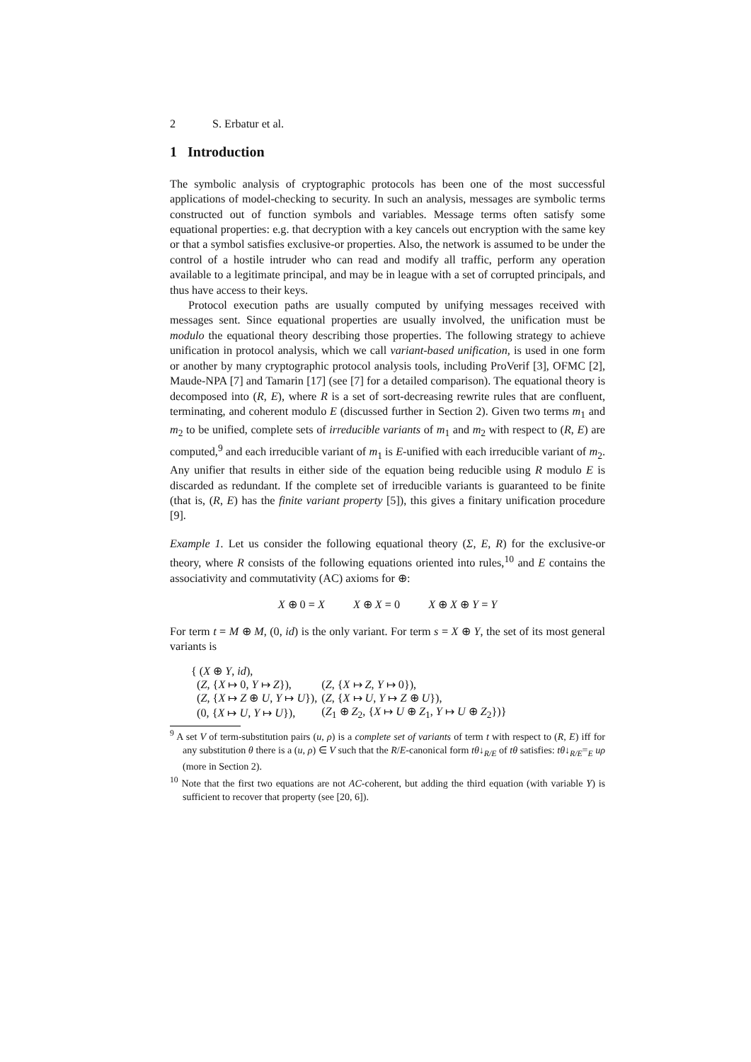2 S. Erbatur et al.
1 Introduction
The symbolic analysis of cryptographic protocols has been one of the most successful applications of model-checking to security. In such an analysis, messages are symbolic terms constructed out of function symbols and variables. Message terms often satisfy some equational properties: e.g. that decryption with a key cancels out encryption with the same key or that a symbol satisfies exclusive-or properties. Also, the network is assumed to be under the control of a hostile intruder who can read and modify all traffic, perform any operation available to a legitimate principal, and may be in league with a set of corrupted principals, and thus have access to their keys.
Protocol execution paths are usually computed by unifying messages received with messages sent. Since equational properties are usually involved, the unification must be modulo the equational theory describing those properties. The following strategy to achieve unification in protocol analysis, which we call variant-based unification, is used in one form or another by many cryptographic protocol analysis tools, including ProVerif [3], OFMC [2], Maude-NPA [7] and Tamarin [17] (see [7] for a detailed comparison). The equational theory is decomposed into (R, E), where R is a set of sort-decreasing rewrite rules that are confluent, terminating, and coherent modulo E (discussed further in Section 2). Given two terms m<sub>1</sub> and m<sub>2</sub> to be unified, complete sets of irreducible variants of m<sub>1</sub> and m<sub>2</sub> with respect to (R, E) are computed,<sup>9</sup> and each irreducible variant of m<sub>1</sub> is E-unified with each irreducible variant of m<sub>2</sub>. Any unifier that results in either side of the equation being reducible using R modulo E is discarded as redundant. If the complete set of irreducible variants is guaranteed to be finite (that is, (R, E) has the finite variant property [5]), this gives a finitary unification procedure [9].
Example 1. Let us consider the following equational theory (Σ, E, R) for the exclusive-or theory, where R consists of the following equations oriented into rules,<sup>10</sup> and E contains the associativity and commutativity (AC) axioms for ⊕:
X ⊕ 0 = X X ⊕ X = 0 X ⊕ X ⊕ Y = Y
For term t = M ⊕ M, (0, id) is the only variant. For term s = X ⊕ Y, the set of its most general variants is
| { ( X ⊕ Y , id ), | |
| ( Z , { X ↦ 0, Y ↦ Z }), | ( Z , { X ↦ Z , Y ↦ 0}), |
| ( Z , { X ↦ Z ⊕ U , Y ↦ U }), | ( Z , { X ↦ U , Y ↦ Z ⊕ U }), |
| (0, { X ↦ U , Y ↦ U }), | ( Z<sub>1</sub> ⊕ Z<sub>2</sub>, { X ↦ U ⊕ Z<sub>1</sub>, Y ↦ U ⊕ Z<sub>2</sub>})} |
<sup>9</sup> A set V of term-substitution pairs (u, ρ) is a complete set of variants of term t with respect to (R, E) iff for any substitution θ there is a (u, ρ) ∈ V such that the R/E-canonical form tθ↓<sub>R/E</sub> of tθ satisfies: tθ↓<sub>R/E</sub>=<sub>E</sub> uρ (more in Section 2).
<sup>10</sup> Note that the first two equations are not AC-coherent, but adding the third equation (with variable Y) is sufficient to recover that property (see [20, 6]).